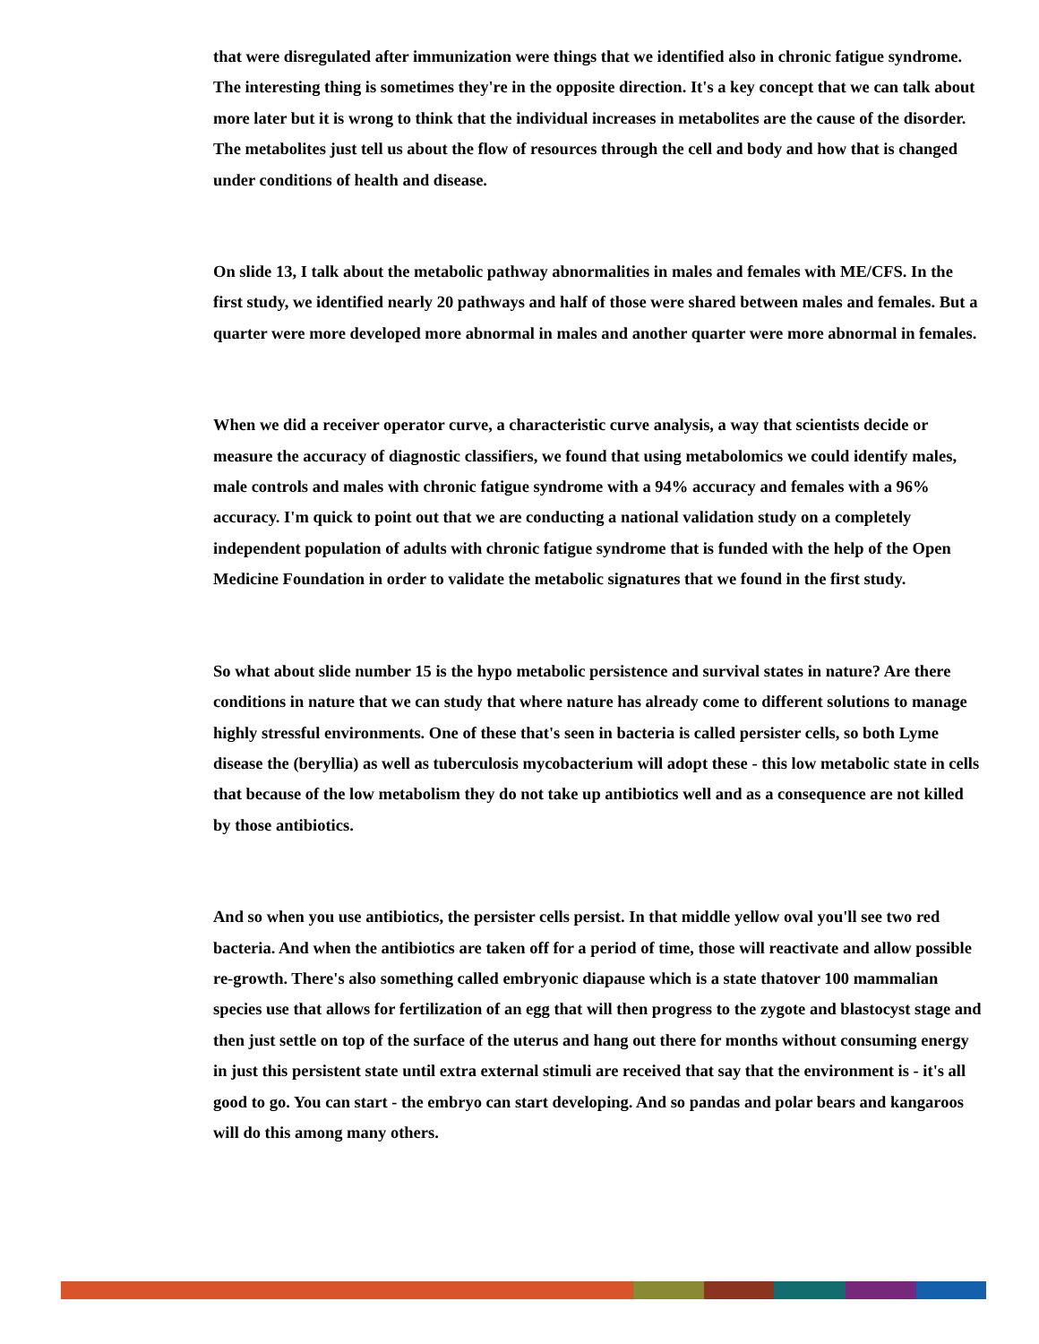that were disregulated after immunization were things that we identified also in chronic fatigue syndrome. The interesting thing is sometimes they're in the opposite direction. It's a key concept that we can talk about more later but it is wrong to think that the individual increases in metabolites are the cause of the disorder. The metabolites just tell us about the flow of resources through the cell and body and how that is changed under conditions of health and disease.
On slide 13, I talk about the metabolic pathway abnormalities in males and females with ME/CFS. In the first study, we identified nearly 20 pathways and half of those were shared between males and females. But a quarter were more developed more abnormal in males and another quarter were more abnormal in females.
When we did a receiver operator curve, a characteristic curve analysis, a way that scientists decide or measure the accuracy of diagnostic classifiers, we found that using metabolomics we could identify males, male controls and males with chronic fatigue syndrome with a 94% accuracy and females with a 96% accuracy. I'm quick to point out that we are conducting a national validation study on a completely independent population of adults with chronic fatigue syndrome that is funded with the help of the Open Medicine Foundation in order to validate the metabolic signatures that we found in the first study.
So what about slide number 15 is the hypo metabolic persistence and survival states in nature? Are there conditions in nature that we can study that where nature has already come to different solutions to manage highly stressful environments. One of these that's seen in bacteria is called persister cells, so both Lyme disease the (beryllia) as well as tuberculosis mycobacterium will adopt these - this low metabolic state in cells that because of the low metabolism they do not take up antibiotics well and as a consequence are not killed by those antibiotics.
And so when you use antibiotics, the persister cells persist. In that middle yellow oval you'll see two red bacteria. And when the antibiotics are taken off for a period of time, those will reactivate and allow possible re-growth. There's also something called embryonic diapause which is a state thatover 100 mammalian species use that allows for fertilization of an egg that will then progress to the zygote and blastocyst stage and then just settle on top of the surface of the uterus and hang out there for months without consuming energy in just this persistent state until extra external stimuli are received that say that the environment is - it's all good to go. You can start - the embryo can start developing. And so pandas and polar bears and kangaroos will do this among many others.